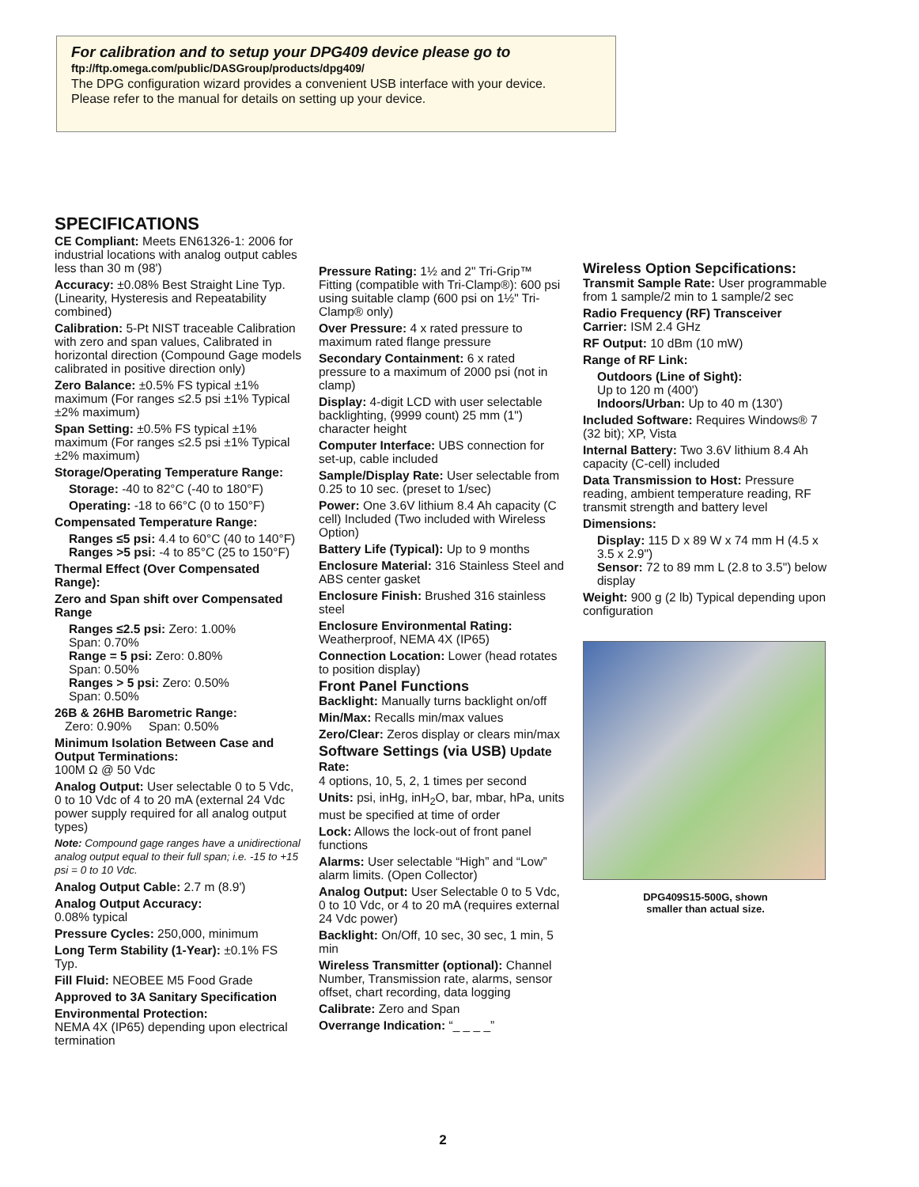For calibration and to setup your DPG409 device please go to
ftp://ftp.omega.com/public/DASGroup/products/dpg409/
The DPG configuration wizard provides a convenient USB interface with your device.
Please refer to the manual for details on setting up your device.
SPECIFICATIONS
CE Compliant: Meets EN61326-1: 2006 for industrial locations with analog output cables less than 30 m (98')
Accuracy: ±0.08% Best Straight Line Typ. (Linearity, Hysteresis and Repeatability combined)
Calibration: 5-Pt NIST traceable Calibration with zero and span values, Calibrated in horizontal direction (Compound Gage models calibrated in positive direction only)
Zero Balance: ±0.5% FS typical ±1% maximum (For ranges ≤2.5 psi ±1% Typical ±2% maximum)
Span Setting: ±0.5% FS typical ±1% maximum (For ranges ≤2.5 psi ±1% Typical ±2% maximum)
Storage/Operating Temperature Range:
Storage: -40 to 82°C (-40 to 180°F)
Operating: -18 to 66°C (0 to 150°F)
Compensated Temperature Range:
Ranges ≤5 psi: 4.4 to 60°C (40 to 140°F)
Ranges >5 psi: -4 to 85°C (25 to 150°F)
Thermal Effect (Over Compensated Range):
Zero and Span shift over Compensated Range
Ranges ≤2.5 psi: Zero: 1.00%
Span: 0.70%
Range = 5 psi: Zero: 0.80%
Span: 0.50%
Ranges > 5 psi: Zero: 0.50%
Span: 0.50%
26B & 26HB Barometric Range:
Zero: 0.90% Span: 0.50%
Minimum Isolation Between Case and Output Terminations:
100M Ω @ 50 Vdc
Analog Output: User selectable 0 to 5 Vdc, 0 to 10 Vdc of 4 to 20 mA (external 24 Vdc power supply required for all analog output types)
Note: Compound gage ranges have a unidirectional analog output equal to their full span; i.e. -15 to +15 psi = 0 to 10 Vdc.
Analog Output Cable: 2.7 m (8.9')
Analog Output Accuracy:
0.08% typical
Pressure Cycles: 250,000, minimum
Long Term Stability (1-Year): ±0.1% FS Typ.
Fill Fluid: NEOBEE M5 Food Grade
Approved to 3A Sanitary Specification
Environmental Protection:
NEMA 4X (IP65) depending upon electrical termination
Pressure Rating: 1½ and 2" Tri-Grip™ Fitting (compatible with Tri-Clamp®): 600 psi using suitable clamp (600 psi on 1½" Tri-Clamp® only)
Over Pressure: 4 x rated pressure to maximum rated flange pressure
Secondary Containment: 6 x rated pressure to a maximum of 2000 psi (not in clamp)
Display: 4-digit LCD with user selectable backlighting, (9999 count) 25 mm (1") character height
Computer Interface: UBS connection for set-up, cable included
Sample/Display Rate: User selectable from 0.25 to 10 sec. (preset to 1/sec)
Power: One 3.6V lithium 8.4 Ah capacity (C cell) Included (Two included with Wireless Option)
Battery Life (Typical): Up to 9 months
Enclosure Material: 316 Stainless Steel and ABS center gasket
Enclosure Finish: Brushed 316 stainless steel
Enclosure Environmental Rating: Weatherproof, NEMA 4X (IP65)
Connection Location: Lower (head rotates to position display)
Front Panel Functions
Backlight: Manually turns backlight on/off
Min/Max: Recalls min/max values
Zero/Clear: Zeros display or clears min/max
Software Settings (via USB) Update Rate:
4 options, 10, 5, 2, 1 times per second
Units: psi, inHg, inH<sub>2</sub>O, bar, mbar, hPa, units must be specified at time of order
Lock: Allows the lock-out of front panel functions
Alarms: User selectable “High” and “Low” alarm limits. (Open Collector)
Analog Output: User Selectable 0 to 5 Vdc, 0 to 10 Vdc, or 4 to 20 mA (requires external 24 Vdc power)
Backlight: On/Off, 10 sec, 30 sec, 1 min, 5 min
Wireless Transmitter (optional): Channel Number, Transmission rate, alarms, sensor offset, chart recording, data logging
Calibrate: Zero and Span
Overrange Indication: “_ _ _ _”
Wireless Option Sepcifications:
Transmit Sample Rate: User programmable from 1 sample/2 min to 1 sample/2 sec
Radio Frequency (RF) Transceiver Carrier: ISM 2.4 GHz
RF Output: 10 dBm (10 mW)
Range of RF Link:
Outdoors (Line of Sight):
Up to 120 m (400')
Indoors/Urban: Up to 40 m (130')
Included Software: Requires Windows® 7 (32 bit); XP, Vista
Internal Battery: Two 3.6V lithium 8.4 Ah capacity (C-cell) included
Data Transmission to Host: Pressure reading, ambient temperature reading, RF transmit strength and battery level
Dimensions:
Display: 115 D x 89 W x 74 mm H (4.5 x 3.5 x 2.9")
Sensor: 72 to 89 mm L (2.8 to 3.5") below display
Weight: 900 g (2 lb) Typical depending upon configuration
DPG409S15-500G, shown
smaller than actual size.
2